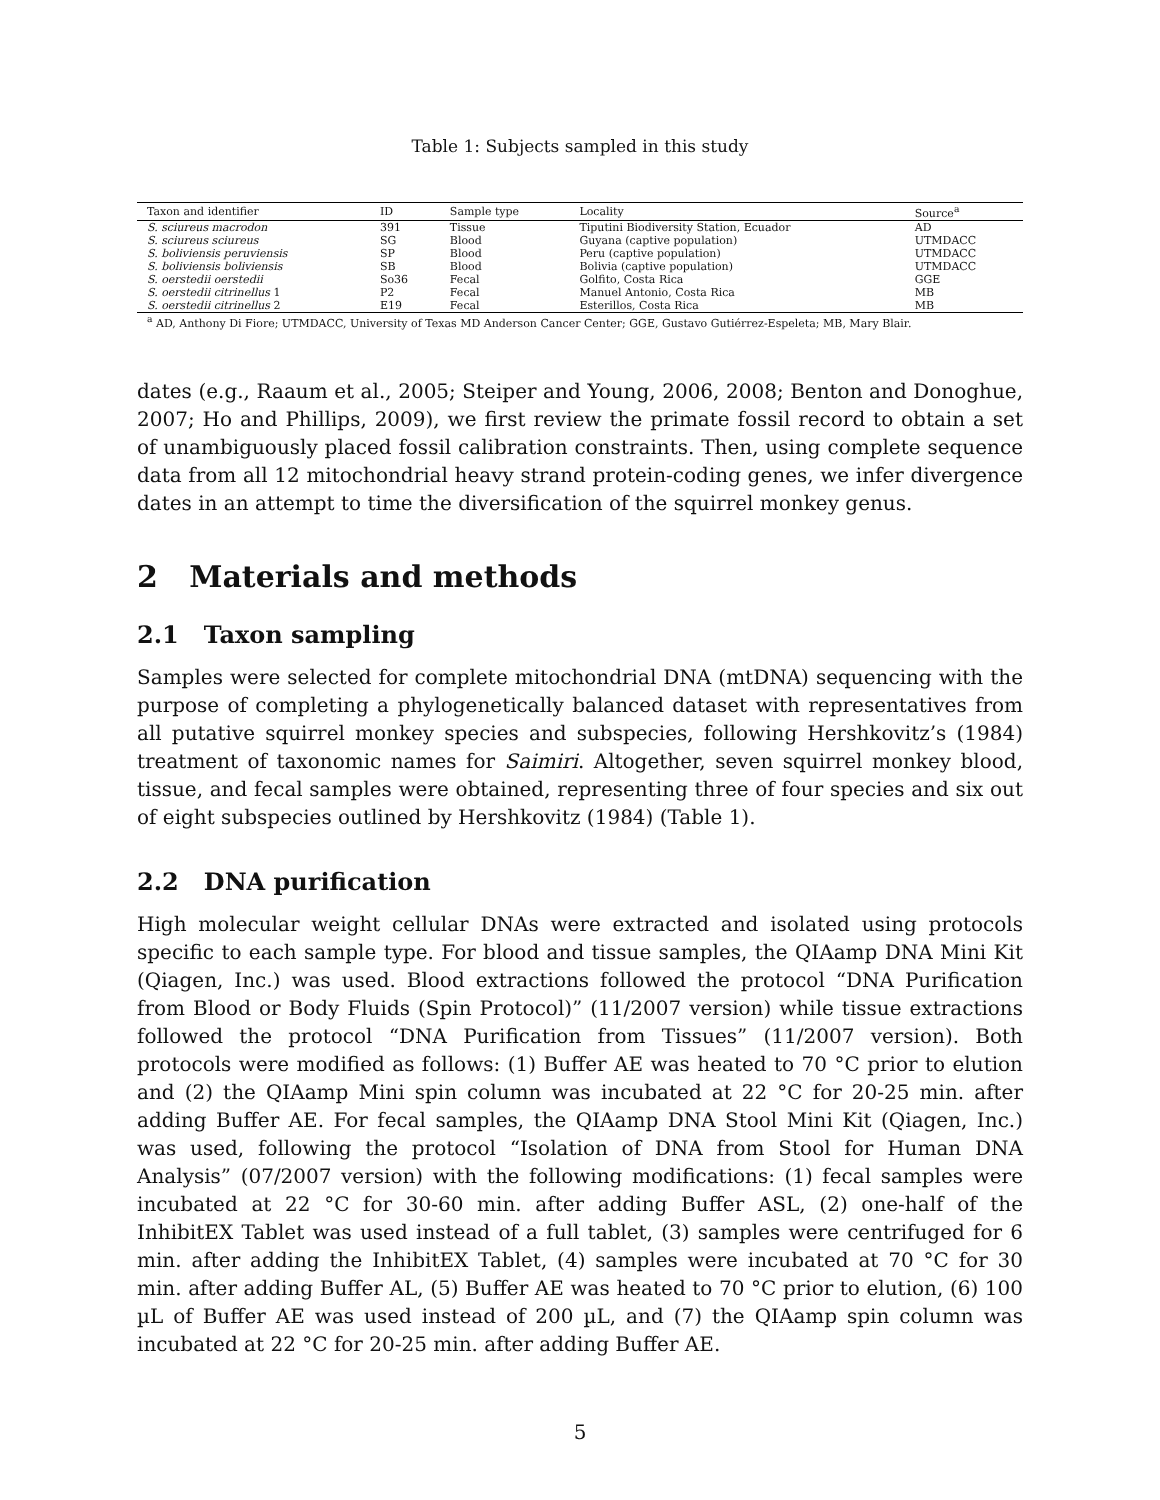Table 1: Subjects sampled in this study
| Taxon and identifier | ID | Sample type | Locality | Source<sup>a</sup> |
| --- | --- | --- | --- | --- |
| S. sciureus macrodon | 391 | Tissue | Tiputini Biodiversity Station, Ecuador | AD |
| S. sciureus sciureus | SG | Blood | Guyana (captive population) | UTMDACC |
| S. boliviensis peruviensis | SP | Blood | Peru (captive population) | UTMDACC |
| S. boliviensis boliviensis | SB | Blood | Bolivia (captive population) | UTMDACC |
| S. oerstedii oerstedii | So36 | Fecal | Golfito, Costa Rica | GGE |
| S. oerstedii citrinellus 1 | P2 | Fecal | Manuel Antonio, Costa Rica | MB |
| S. oerstedii citrinellus 2 | E19 | Fecal | Esterillos, Costa Rica | MB |
<sup>a</sup> AD, Anthony Di Fiore; UTMDACC, University of Texas MD Anderson Cancer Center; GGE, Gustavo Gutiérrez-Espeleta; MB, Mary Blair.
dates (e.g., Raaum et al., 2005; Steiper and Young, 2006, 2008; Benton and Donoghue, 2007; Ho and Phillips, 2009), we first review the primate fossil record to obtain a set of unambiguously placed fossil calibration constraints. Then, using complete sequence data from all 12 mitochondrial heavy strand protein-coding genes, we infer divergence dates in an attempt to time the diversification of the squirrel monkey genus.
2 Materials and methods
2.1 Taxon sampling
Samples were selected for complete mitochondrial DNA (mtDNA) sequencing with the purpose of completing a phylogenetically balanced dataset with representatives from all putative squirrel monkey species and subspecies, following Hershkovitz’s (1984) treatment of taxonomic names for Saimiri. Altogether, seven squirrel monkey blood, tissue, and fecal samples were obtained, representing three of four species and six out of eight subspecies outlined by Hershkovitz (1984) (Table 1).
2.2 DNA purification
High molecular weight cellular DNAs were extracted and isolated using protocols specific to each sample type. For blood and tissue samples, the QIAamp DNA Mini Kit (Qiagen, Inc.) was used. Blood extractions followed the protocol “DNA Purification from Blood or Body Fluids (Spin Protocol)” (11/2007 version) while tissue extractions followed the protocol “DNA Purification from Tissues” (11/2007 version). Both protocols were modified as follows: (1) Buffer AE was heated to 70 °C prior to elution and (2) the QIAamp Mini spin column was incubated at 22 °C for 20-25 min. after adding Buffer AE. For fecal samples, the QIAamp DNA Stool Mini Kit (Qiagen, Inc.) was used, following the protocol “Isolation of DNA from Stool for Human DNA Analysis” (07/2007 version) with the following modifications: (1) fecal samples were incubated at 22 °C for 30-60 min. after adding Buffer ASL, (2) one-half of the InhibitEX Tablet was used instead of a full tablet, (3) samples were centrifuged for 6 min. after adding the InhibitEX Tablet, (4) samples were incubated at 70 °C for 30 min. after adding Buffer AL, (5) Buffer AE was heated to 70 °C prior to elution, (6) 100 µL of Buffer AE was used instead of 200 µL, and (7) the QIAamp spin column was incubated at 22 °C for 20-25 min. after adding Buffer AE.
5